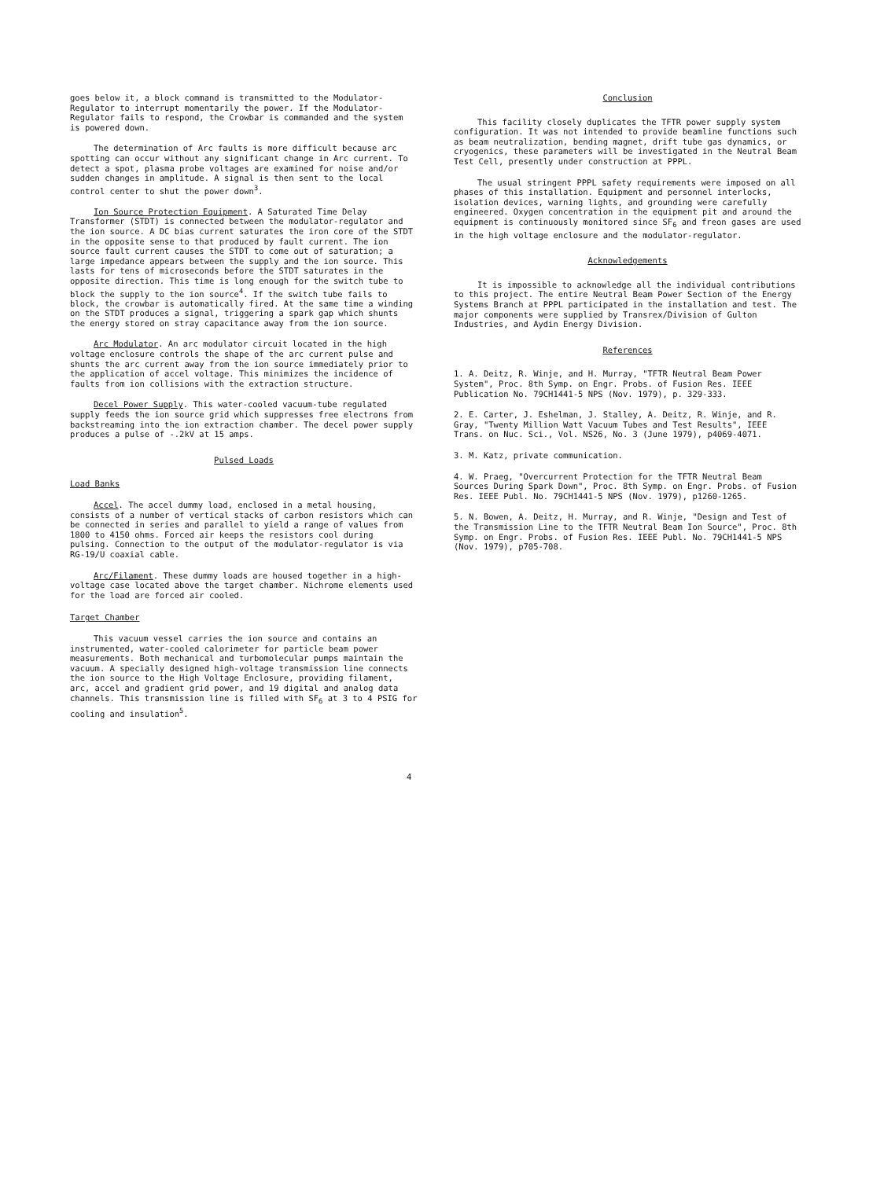goes below it, a block command is transmitted to the Modulator-Regulator to interrupt momentarily the power. If the Modulator-Regulator fails to respond, the Crowbar is commanded and the system is powered down.
The determination of Arc faults is more difficult because arc spotting can occur without any significant change in Arc current. To detect a spot, plasma probe voltages are examined for noise and/or sudden changes in amplitude. A signal is then sent to the local control center to shut the power down<sup>3</sup>.
Ion Source Protection Equipment. A Saturated Time Delay Transformer (STDT) is connected between the modulator-regulator and the ion source. A DC bias current saturates the iron core of the STDT in the opposite sense to that produced by fault current. The ion source fault current causes the STDT to come out of saturation; a large impedance appears between the supply and the ion source. This lasts for tens of microseconds before the STDT saturates in the opposite direction. This time is long enough for the switch tube to block the supply to the ion source<sup>4</sup>. If the switch tube fails to block, the crowbar is automatically fired. At the same time a winding on the STDT produces a signal, triggering a spark gap which shunts the energy stored on stray capacitance away from the ion source.
Arc Modulator. An arc modulator circuit located in the high voltage enclosure controls the shape of the arc current pulse and shunts the arc current away from the ion source immediately prior to the application of accel voltage. This minimizes the incidence of faults from ion collisions with the extraction structure.
Decel Power Supply. This water-cooled vacuum-tube regulated supply feeds the ion source grid which suppresses free electrons from backstreaming into the ion extraction chamber. The decel power supply produces a pulse of -.2kV at 15 amps.
Pulsed Loads
Load Banks
Accel. The accel dummy load, enclosed in a metal housing, consists of a number of vertical stacks of carbon resistors which can be connected in series and parallel to yield a range of values from 1800 to 4150 ohms. Forced air keeps the resistors cool during pulsing. Connection to the output of the modulator-regulator is via RG-19/U coaxial cable.
Arc/Filament. These dummy loads are housed together in a high-voltage case located above the target chamber. Nichrome elements used for the load are forced air cooled.
Target Chamber
This vacuum vessel carries the ion source and contains an instrumented, water-cooled calorimeter for particle beam power measurements. Both mechanical and turbomolecular pumps maintain the vacuum. A specially designed high-voltage transmission line connects the ion source to the High Voltage Enclosure, providing filament, arc, accel and gradient grid power, and 19 digital and analog data channels. This transmission line is filled with SF<sub>6</sub> at 3 to 4 PSIG for cooling and insulation<sup>5</sup>.
Conclusion
This facility closely duplicates the TFTR power supply system configuration. It was not intended to provide beamline functions such as beam neutralization, bending magnet, drift tube gas dynamics, or cryogenics, these parameters will be investigated in the Neutral Beam Test Cell, presently under construction at PPPL.
The usual stringent PPPL safety requirements were imposed on all phases of this installation. Equipment and personnel interlocks, isolation devices, warning lights, and grounding were carefully engineered. Oxygen concentration in the equipment pit and around the equipment is continuously monitored since SF<sub>6</sub> and freon gases are used in the high voltage enclosure and the modulator-regulator.
Acknowledgements
It is impossible to acknowledge all the individual contributions to this project. The entire Neutral Beam Power Section of the Energy Systems Branch at PPPL participated in the installation and test. The major components were supplied by Transrex/Division of Gulton Industries, and Aydin Energy Division.
References
1. A. Deitz, R. Winje, and H. Murray, "TFTR Neutral Beam Power System", Proc. 8th Symp. on Engr. Probs. of Fusion Res. IEEE Publication No. 79CH1441-5 NPS (Nov. 1979), p. 329-333.
2. E. Carter, J. Eshelman, J. Stalley, A. Deitz, R. Winje, and R. Gray, "Twenty Million Watt Vacuum Tubes and Test Results", IEEE Trans. on Nuc. Sci., Vol. NS26, No. 3 (June 1979), p4069-4071.
3. M. Katz, private communication.
4. W. Praeg, "Overcurrent Protection for the TFTR Neutral Beam Sources During Spark Down", Proc. 8th Symp. on Engr. Probs. of Fusion Res. IEEE Publ. No. 79CH1441-5 NPS (Nov. 1979), p1260-1265.
5. N. Bowen, A. Deitz, H. Murray, and R. Winje, "Design and Test of the Transmission Line to the TFTR Neutral Beam Ion Source", Proc. 8th Symp. on Engr. Probs. of Fusion Res. IEEE Publ. No. 79CH1441-5 NPS (Nov. 1979), p705-708.
4